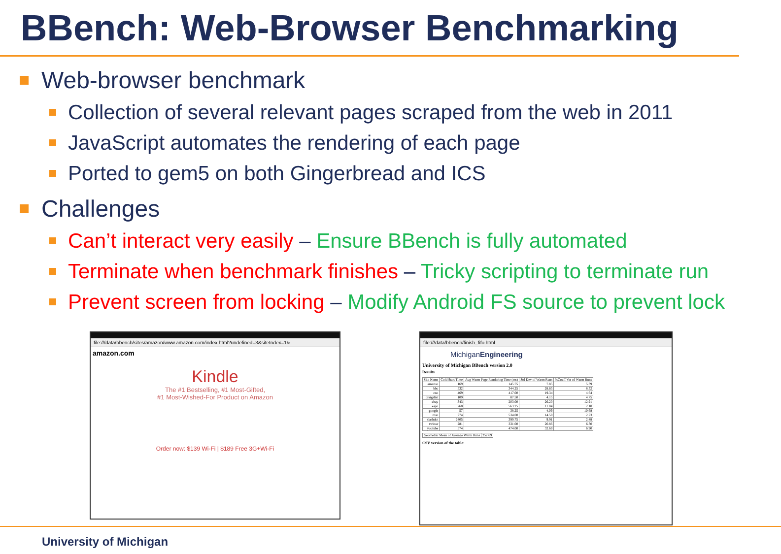BBench: Web-Browser Benchmarking
Web-browser benchmark
Collection of several relevant pages scraped from the web in 2011
JavaScript automates the rendering of each page
Ported to gem5 on both Gingerbread and ICS
Challenges
Can’t interact very easily – Ensure BBench is fully automated
Terminate when benchmark finishes – Tricky scripting to terminate run
Prevent screen from locking – Modify Android FS source to prevent lock
file:///data/bbench/sites/amazon/www.amazon.com/index.html?undefined=3&siteIndex=1&
amazon.com
Kindle
The #1 Bestselling, #1 Most-Gifted,
#1 Most-Wished-For Product on Amazon
Order now: $139 Wi-Fi | $189 Free 3G+Wi-Fi
file:///data/bbench/finish_fifo.html
MichiganEngineering
University of Michigan BBench version 2.0
Results
| Site Name | Cold Start Time | Avg Warm Page Rendering Time (ms) | Std Dev of Warm Runs | %Coeff Var of Warm Runs |
| --- | --- | --- | --- | --- |
| amazon | 169 | 145.75 | 7.85 | 5.39 |
| bbc | 532 | 344.25 | 28.65 | 8.32 |
| cnn | 469 | 417.00 | 19.34 | 4.64 |
| craigslist | 109 | 87.50 | 4.15 | 4.75 |
| ebay | 343 | 203.00 | 26.20 | 12.91 |
| espn | 768 | 563.25 | 11.84 | 2.10 |
| google | 57 | 38.25 | 4.09 | 10.68 |
| msn | 774 | 534.00 | 14.59 | 2.73 |
| slashdot | 2405 | 399.75 | 9.91 | 2.48 |
| twitter | 281 | 331.00 | 20.86 | 6.30 |
| youtube | 574 | 474.00 | 32.69 | 6.90 |
| Geometric Mean of Average Warm Runs | 252.69 |
CSV version of the table:
University of Michigan